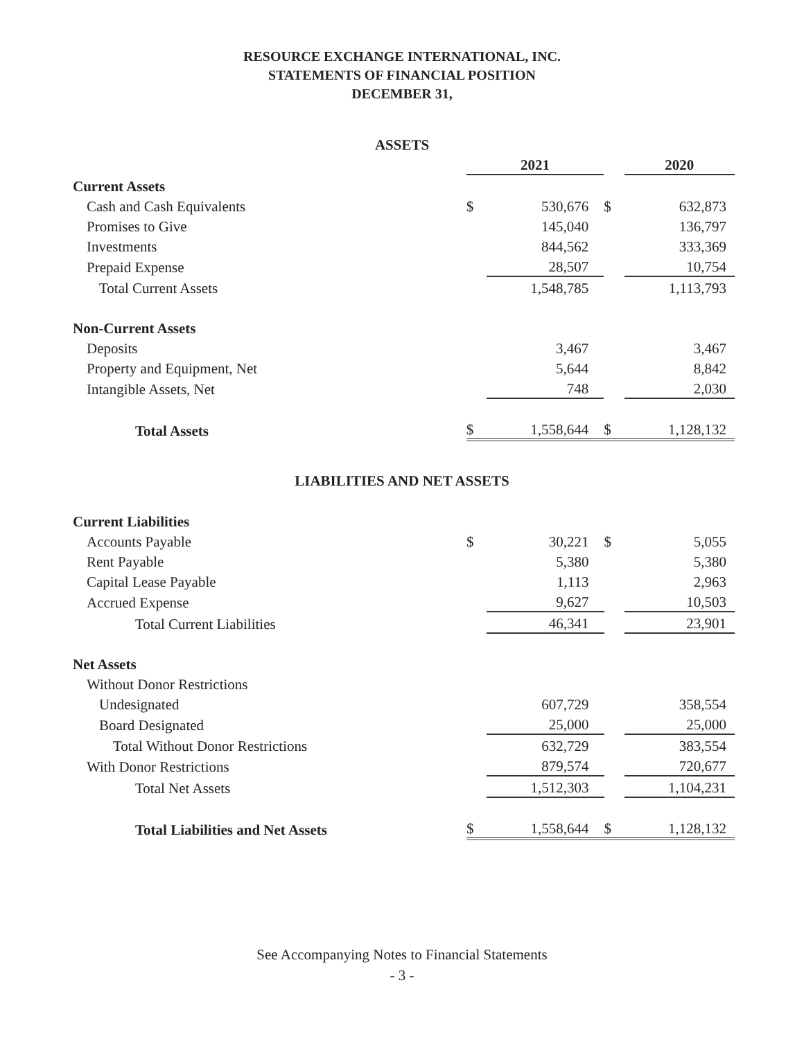RESOURCE EXCHANGE INTERNATIONAL, INC.
STATEMENTS OF FINANCIAL POSITION
DECEMBER 31,
ASSETS
| | 2021 | | | 2020 |
| Current Assets | | | | |
| Cash and Cash Equivalents | $ | 530,676 | $ | 632,873 |
| Promises to Give | | 145,040 | | 136,797 |
| Investments | | 844,562 | | 333,369 |
| Prepaid Expense | | 28,507 | | 10,754 |
| Total Current Assets | | 1,548,785 | | 1,113,793 |
| Non-Current Assets | | | | |
| Deposits | | 3,467 | | 3,467 |
| Property and Equipment, Net | | 5,644 | | 8,842 |
| Intangible Assets, Net | | 748 | | 2,030 |
| Total Assets | $ | 1,558,644 | $ | 1,128,132 |
LIABILITIES AND NET ASSETS
| Current Liabilities | | | | |
| Accounts Payable | $ | 30,221 | $ | 5,055 |
| Rent Payable | | 5,380 | | 5,380 |
| Capital Lease Payable | | 1,113 | | 2,963 |
| Accrued Expense | | 9,627 | | 10,503 |
| Total Current Liabilities | | 46,341 | | 23,901 |
| Net Assets | | | | |
| Without Donor Restrictions | | | | |
| Undesignated | | 607,729 | | 358,554 |
| Board Designated | | 25,000 | | 25,000 |
| Total Without Donor Restrictions | | 632,729 | | 383,554 |
| With Donor Restrictions | | 879,574 | | 720,677 |
| Total Net Assets | | 1,512,303 | | 1,104,231 |
| Total Liabilities and Net Assets | $ | 1,558,644 | $ | 1,128,132 |
See Accompanying Notes to Financial Statements
- 3 -